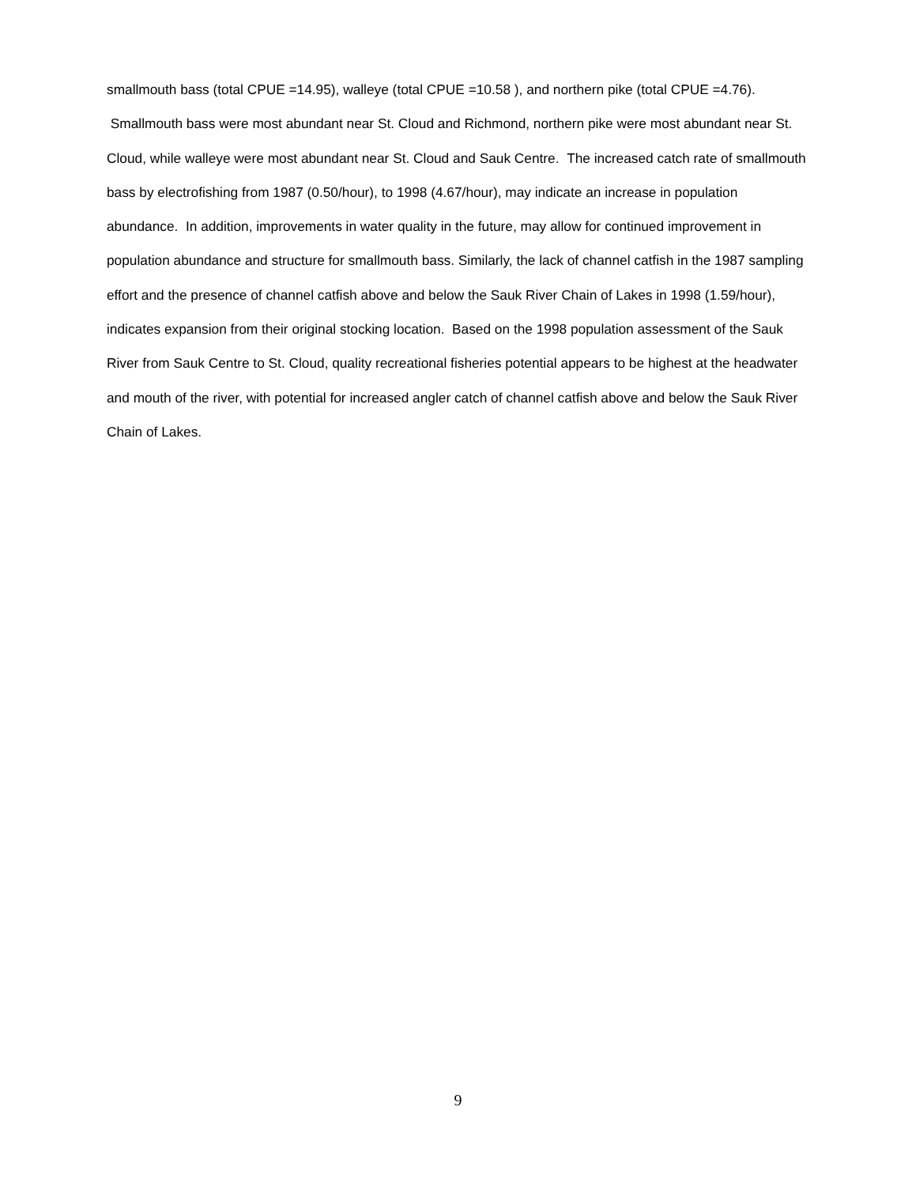smallmouth bass (total CPUE =14.95), walleye (total CPUE =10.58 ), and northern pike (total CPUE =4.76). Smallmouth bass were most abundant near St. Cloud and Richmond, northern pike were most abundant near St. Cloud, while walleye were most abundant near St. Cloud and Sauk Centre. The increased catch rate of smallmouth bass by electrofishing from 1987 (0.50/hour), to 1998 (4.67/hour), may indicate an increase in population abundance. In addition, improvements in water quality in the future, may allow for continued improvement in population abundance and structure for smallmouth bass. Similarly, the lack of channel catfish in the 1987 sampling effort and the presence of channel catfish above and below the Sauk River Chain of Lakes in 1998 (1.59/hour), indicates expansion from their original stocking location. Based on the 1998 population assessment of the Sauk River from Sauk Centre to St. Cloud, quality recreational fisheries potential appears to be highest at the headwater and mouth of the river, with potential for increased angler catch of channel catfish above and below the Sauk River Chain of Lakes.
9